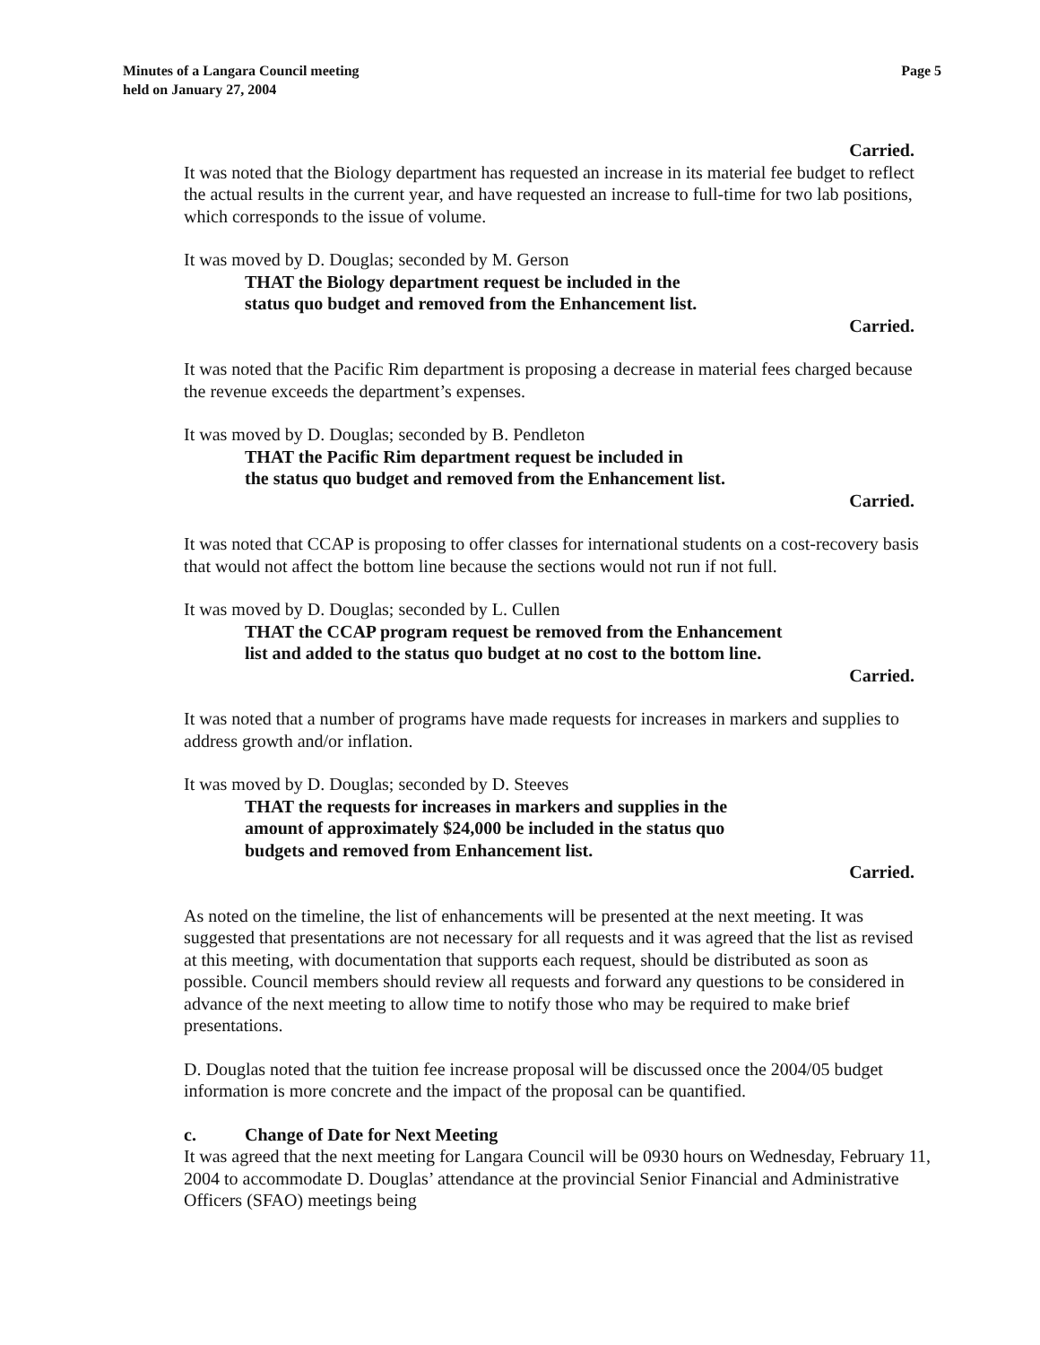Minutes of a Langara Council meeting
held on January 27, 2004
Page 5
Carried.
It was noted that the Biology department has requested an increase in its material fee budget to reflect the actual results in the current year, and have requested an increase to full-time for two lab positions, which corresponds to the issue of volume.
It was moved by D. Douglas; seconded by M. Gerson
THAT the Biology department request be included in the
status quo budget and removed from the Enhancement list.
Carried.
It was noted that the Pacific Rim department is proposing a decrease in material fees charged because the revenue exceeds the department’s expenses.
It was moved by D. Douglas; seconded by B. Pendleton
THAT the Pacific Rim department request be included in
the status quo budget and removed from the Enhancement list.
Carried.
It was noted that CCAP is proposing to offer classes for international students on a cost-recovery basis that would not affect the bottom line because the sections would not run if not full.
It was moved by D. Douglas; seconded by L. Cullen
THAT the CCAP program request be removed from the Enhancement
list and added to the status quo budget at no cost to the bottom line.
Carried.
It was noted that a number of programs have made requests for increases in markers and supplies to address growth and/or inflation.
It was moved by D. Douglas; seconded by D. Steeves
THAT the requests for increases in markers and supplies in the
amount of approximately $24,000 be included in the status quo
budgets and removed from Enhancement list.
Carried.
As noted on the timeline, the list of enhancements will be presented at the next meeting. It was suggested that presentations are not necessary for all requests and it was agreed that the list as revised at this meeting, with documentation that supports each request, should be distributed as soon as possible. Council members should review all requests and forward any questions to be considered in advance of the next meeting to allow time to notify those who may be required to make brief presentations.
D. Douglas noted that the tuition fee increase proposal will be discussed once the 2004/05 budget information is more concrete and the impact of the proposal can be quantified.
c. Change of Date for Next Meeting
It was agreed that the next meeting for Langara Council will be 0930 hours on Wednesday, February 11, 2004 to accommodate D. Douglas’ attendance at the provincial Senior Financial and Administrative Officers (SFAO) meetings being